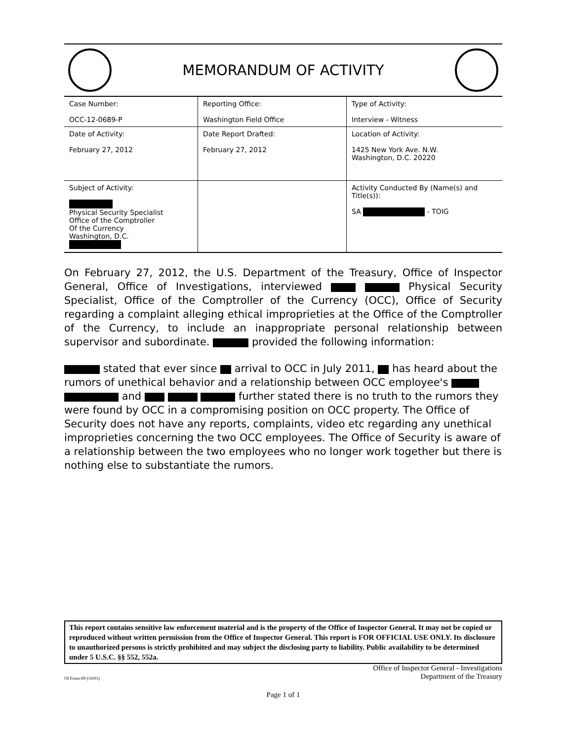MEMORANDUM OF ACTIVITY
| Case Number: OCC-12-0689-P | Reporting Office: Washington Field Office | Type of Activity: Interview - Witness |
| Date of Activity: February 27, 2012 | Date Report Drafted: February 27, 2012 | Location of Activity: 1425 New York Ave. N.W. Washington, D.C. 20220 |
| Subject of Activity: Physical Security Specialist Office of the Comptroller Of the Currency Washington, D.C. | | Activity Conducted By (Name(s) and Title(s)): SA - TOIG |
On February 27, 2012, the U.S. Department of the Treasury, Office of Inspector General, Office of Investigations, interviewed Physical Security Specialist, Office of the Comptroller of the Currency (OCC), Office of Security regarding a complaint alleging ethical improprieties at the Office of the Comptroller of the Currency, to include an inappropriate personal relationship between supervisor and subordinate. provided the following information:
stated that ever since arrival to OCC in July 2011, has heard about the rumors of unethical behavior and a relationship between OCC employee's and further stated there is no truth to the rumors they were found by OCC in a compromising position on OCC property. The Office of Security does not have any reports, complaints, video etc regarding any unethical improprieties concerning the two OCC employees. The Office of Security is aware of a relationship between the two employees who no longer work together but there is nothing else to substantiate the rumors.
This report contains sensitive law enforcement material and is the property of the Office of Inspector General. It may not be copied or reproduced without written permission from the Office of Inspector General. This report is FOR OFFICIAL USE ONLY. Its disclosure to unauthorized persons is strictly prohibited and may subject the disclosing party to liability. Public availability to be determined under 5 U.S.C. §§ 552, 552a.
OI Form-09 (10/01) Office of Inspector General - Investigations
Department of the Treasury
Page 1 of 1